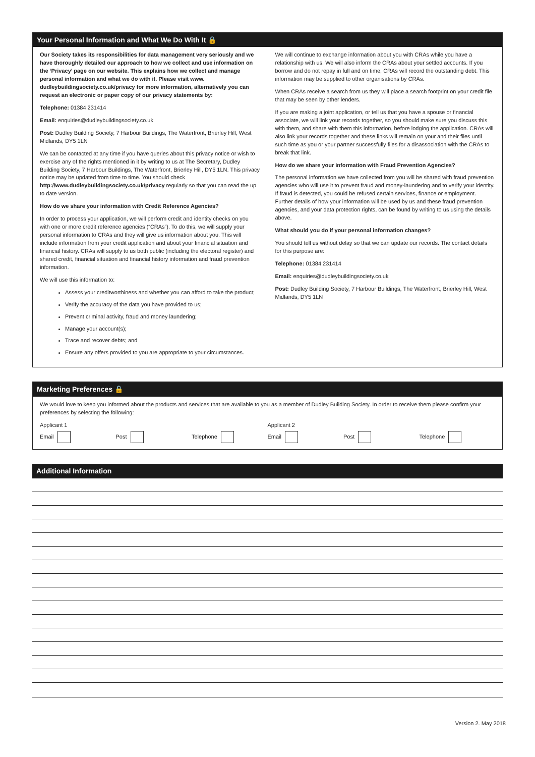Your Personal Information and What We Do With It 🔒
Our Society takes its responsibilities for data management very seriously and we have thoroughly detailed our approach to how we collect and use information on the ‘Privacy’ page on our website. This explains how we collect and manage personal information and what we do with it. Please visit www. dudleybuildingsociety.co.uk/privacy for more information, alternatively you can request an electronic or paper copy of our privacy statements by:
Telephone: 01384 231414
Email: enquiries@dudleybuildingsociety.co.uk
Post: Dudley Building Society, 7 Harbour Buildings, The Waterfront, Brierley Hill, West Midlands, DY5 1LN
We can be contacted at any time if you have queries about this privacy notice or wish to exercise any of the rights mentioned in it by writing to us at The Secretary, Dudley Building Society, 7 Harbour Buildings, The Waterfront, Brierley Hill, DY5 1LN. This privacy notice may be updated from time to time. You should check http://www.dudleybuildingsociety.co.uk/privacy regularly so that you can read the up to date version.
How do we share your information with Credit Reference Agencies?
In order to process your application, we will perform credit and identity checks on you with one or more credit reference agencies (“CRAs”). To do this, we will supply your personal information to CRAs and they will give us information about you. This will include information from your credit application and about your financial situation and financial history. CRAs will supply to us both public (including the electoral register) and shared credit, financial situation and financial history information and fraud prevention information.
We will use this information to:
Assess your creditworthiness and whether you can afford to take the product;
Verify the accuracy of the data you have provided to us;
Prevent criminal activity, fraud and money laundering;
Manage your account(s);
Trace and recover debts; and
Ensure any offers provided to you are appropriate to your circumstances.
We will continue to exchange information about you with CRAs while you have a relationship with us. We will also inform the CRAs about your settled accounts. If you borrow and do not repay in full and on time, CRAs will record the outstanding debt. This information may be supplied to other organisations by CRAs.
When CRAs receive a search from us they will place a search footprint on your credit file that may be seen by other lenders.
If you are making a joint application, or tell us that you have a spouse or financial associate, we will link your records together, so you should make sure you discuss this with them, and share with them this information, before lodging the application. CRAs will also link your records together and these links will remain on your and their files until such time as you or your partner successfully files for a disassociation with the CRAs to break that link.
How do we share your information with Fraud Prevention Agencies?
The personal information we have collected from you will be shared with fraud prevention agencies who will use it to prevent fraud and money-laundering and to verify your identity. If fraud is detected, you could be refused certain services, finance or employment. Further details of how your information will be used by us and these fraud prevention agencies, and your data protection rights, can be found by writing to us using the details above.
What should you do if your personal information changes?
You should tell us without delay so that we can update our records. The contact details for this purpose are:
Telephone: 01384 231414
Email: enquiries@dudleybuildingsociety.co.uk
Post: Dudley Building Society, 7 Harbour Buildings, The Waterfront, Brierley Hill, West Midlands, DY5 1LN
Marketing Preferences 🔒
We would love to keep you informed about the products and services that are available to you as a member of Dudley Building Society. In order to receive them please confirm your preferences by selecting the following:
Applicant 1 Applicant 2
Email Post Telephone Email Post Telephone
Additional Information
Version 2. May 2018